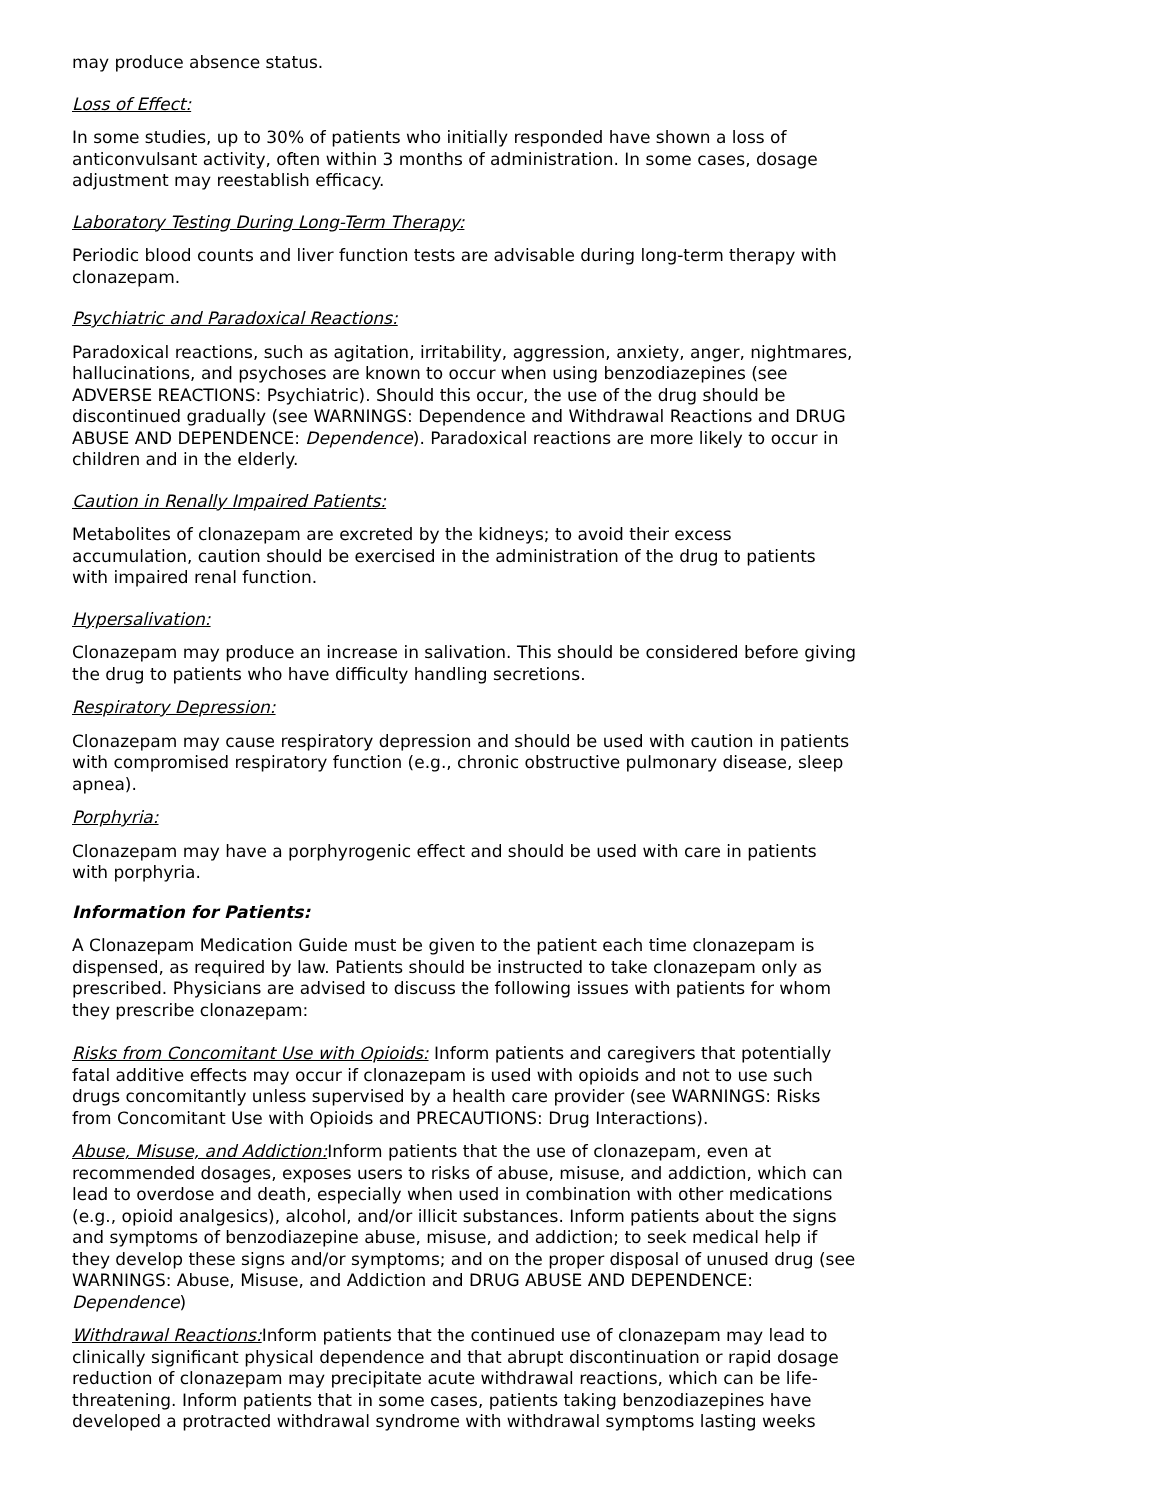may produce absence status.
Loss of Effect:
In some studies, up to 30% of patients who initially responded have shown a loss of anticonvulsant activity, often within 3 months of administration. In some cases, dosage adjustment may reestablish efficacy.
Laboratory Testing During Long-Term Therapy:
Periodic blood counts and liver function tests are advisable during long-term therapy with clonazepam.
Psychiatric and Paradoxical Reactions:
Paradoxical reactions, such as agitation, irritability, aggression, anxiety, anger, nightmares, hallucinations, and psychoses are known to occur when using benzodiazepines (see ADVERSE REACTIONS: Psychiatric). Should this occur, the use of the drug should be discontinued gradually (see WARNINGS: Dependence and Withdrawal Reactions and DRUG ABUSE AND DEPENDENCE: Dependence). Paradoxical reactions are more likely to occur in children and in the elderly.
Caution in Renally Impaired Patients:
Metabolites of clonazepam are excreted by the kidneys; to avoid their excess accumulation, caution should be exercised in the administration of the drug to patients with impaired renal function.
Hypersalivation:
Clonazepam may produce an increase in salivation. This should be considered before giving the drug to patients who have difficulty handling secretions.
Respiratory Depression:
Clonazepam may cause respiratory depression and should be used with caution in patients with compromised respiratory function (e.g., chronic obstructive pulmonary disease, sleep apnea).
Porphyria:
Clonazepam may have a porphyrogenic effect and should be used with care in patients with porphyria.
Information for Patients:
A Clonazepam Medication Guide must be given to the patient each time clonazepam is dispensed, as required by law. Patients should be instructed to take clonazepam only as prescribed. Physicians are advised to discuss the following issues with patients for whom they prescribe clonazepam:
Risks from Concomitant Use with Opioids: Inform patients and caregivers that potentially fatal additive effects may occur if clonazepam is used with opioids and not to use such drugs concomitantly unless supervised by a health care provider (see WARNINGS: Risks from Concomitant Use with Opioids and PRECAUTIONS: Drug Interactions).
Abuse, Misuse, and Addiction: Inform patients that the use of clonazepam, even at recommended dosages, exposes users to risks of abuse, misuse, and addiction, which can lead to overdose and death, especially when used in combination with other medications (e.g., opioid analgesics), alcohol, and/or illicit substances. Inform patients about the signs and symptoms of benzodiazepine abuse, misuse, and addiction; to seek medical help if they develop these signs and/or symptoms; and on the proper disposal of unused drug (see WARNINGS: Abuse, Misuse, and Addiction and DRUG ABUSE AND DEPENDENCE: Dependence)
Withdrawal Reactions: Inform patients that the continued use of clonazepam may lead to clinically significant physical dependence and that abrupt discontinuation or rapid dosage reduction of clonazepam may precipitate acute withdrawal reactions, which can be life-threatening. Inform patients that in some cases, patients taking benzodiazepines have developed a protracted withdrawal syndrome with withdrawal symptoms lasting weeks